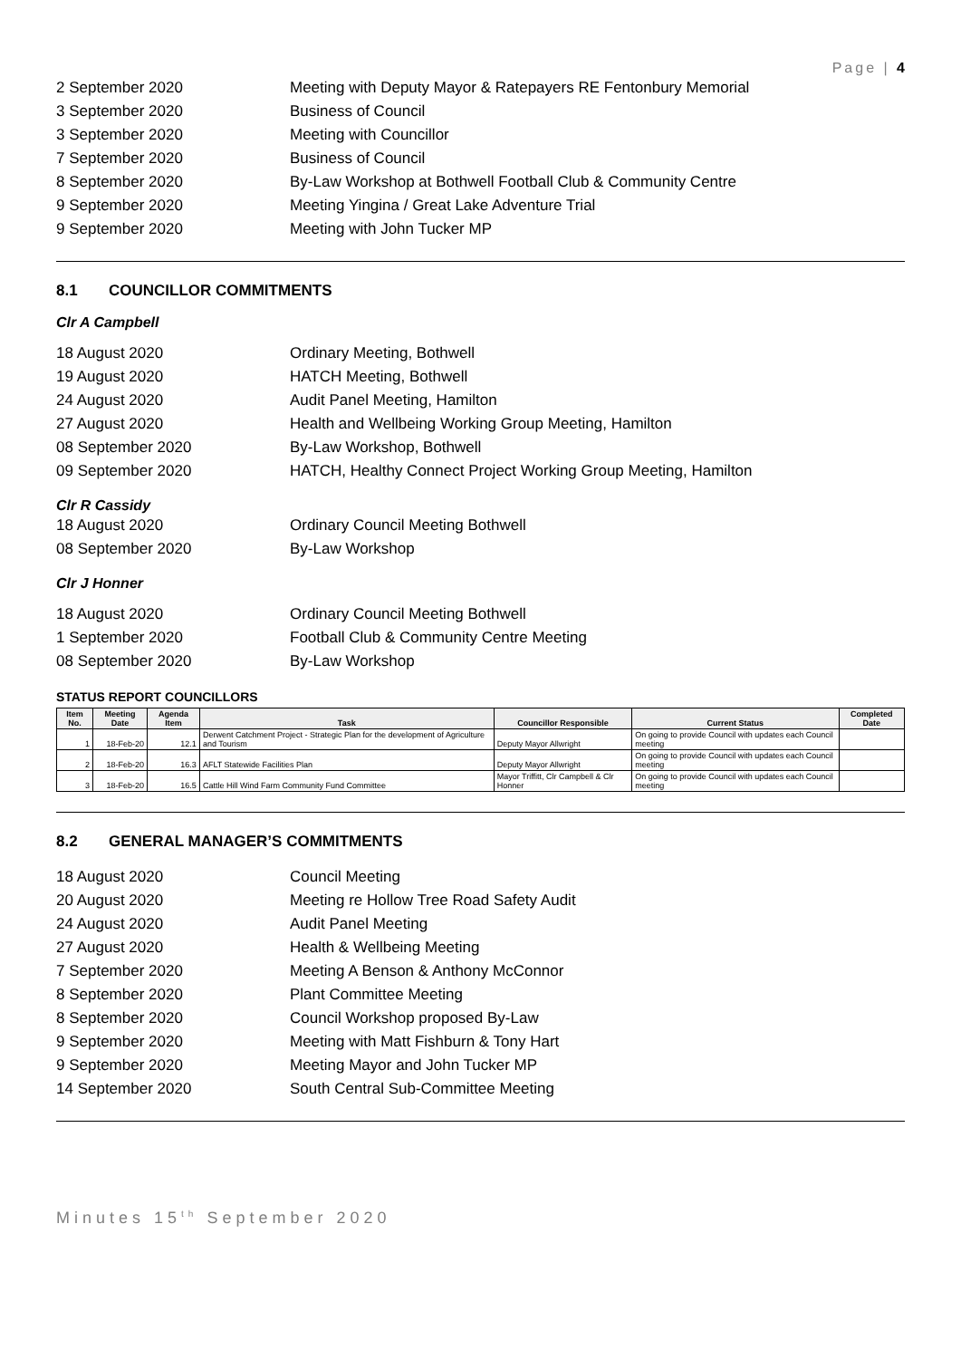Page | 4
2 September 2020
Meeting with Deputy Mayor & Ratepayers RE Fentonbury Memorial
3 September 2020 Business of Council
3 September 2020 Meeting with Councillor
7 September 2020 Business of Council
8 September 2020
By-Law Workshop at Bothwell Football Club & Community Centre
9 September 2020
Meeting Yingina / Great Lake Adventure Trial
9 September 2020 Meeting with John Tucker MP
8.1 COUNCILLOR COMMITMENTS
Clr A Campbell
18 August 2020 Ordinary Meeting, Bothwell
19 August 2020 HATCH Meeting, Bothwell
24 August 2020 Audit Panel Meeting, Hamilton
27 August 2020
Health and Wellbeing Working Group Meeting, Hamilton
08 September 2020 By-Law Workshop, Bothwell
09 September 2020
HATCH, Healthy Connect Project Working Group Meeting, Hamilton
Clr R Cassidy
18 August 2020
Ordinary Council Meeting Bothwell
08 September 2020 By-Law Workshop
Clr J Honner
18 August 2020
Ordinary Council Meeting Bothwell
1 September 2020
Football Club & Community Centre Meeting
08 September 2020 By-Law Workshop
STATUS REPORT COUNCILLORS
| Item No. | Meeting Date | Agenda Item | Task | Councillor Responsible | Current Status | Completed Date |
| --- | --- | --- | --- | --- | --- | --- |
| 1 | 18-Feb-20 | 12.1 | Derwent Catchment Project - Strategic Plan for the development of Agriculture and Tourism | Deputy Mayor Allwright | On going to provide Council with updates each Council meeting | |
| 2 | 18-Feb-20 | 16.3 | AFLT Statewide Facilities Plan | Deputy Mayor Allwright | On going to provide Council with updates each Council meeting | |
| 3 | 18-Feb-20 | 16.5 | Cattle Hill Wind Farm Community Fund Committee | Mayor Triffitt, Clr Campbell & Clr Honner | On going to provide Council with updates each Council meeting | |
8.2 GENERAL MANAGER’S COMMITMENTS
18 August 2020 Council Meeting
20 August 2020
Meeting re Hollow Tree Road Safety Audit
24 August 2020 Audit Panel Meeting
27 August 2020 Health & Wellbeing Meeting
7 September 2020
Meeting A Benson & Anthony McConnor
8 September 2020 Plant Committee Meeting
8 September 2020
Council Workshop proposed By-Law
9 September 2020
Meeting with Matt Fishburn & Tony Hart
9 September 2020
Meeting Mayor and John Tucker MP
14 September 2020
South Central Sub-Committee Meeting
Minutes 15<sup>th</sup> September 2020